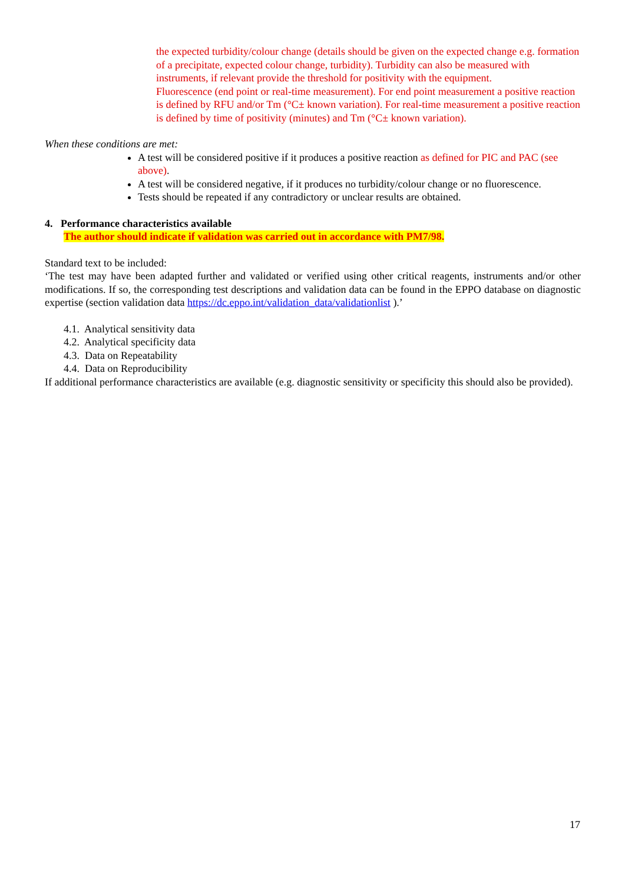the expected turbidity/colour change (details should be given on the expected change e.g. formation of a precipitate, expected colour change, turbidity). Turbidity can also be measured with instruments, if relevant provide the threshold for positivity with the equipment.
Fluorescence (end point or real-time measurement). For end point measurement a positive reaction is defined by RFU and/or Tm (°C± known variation). For real-time measurement a positive reaction is defined by time of positivity (minutes) and Tm (°C± known variation).
When these conditions are met:
A test will be considered positive if it produces a positive reaction as defined for PIC and PAC (see above).
A test will be considered negative, if it produces no turbidity/colour change or no fluorescence.
Tests should be repeated if any contradictory or unclear results are obtained.
4. Performance characteristics available
The author should indicate if validation was carried out in accordance with PM7/98.
Standard text to be included:
‘The test may have been adapted further and validated or verified using other critical reagents, instruments and/or other modifications. If so, the corresponding test descriptions and validation data can be found in the EPPO database on diagnostic expertise (section validation data https://dc.eppo.int/validation_data/validationlist ).’
4.1. Analytical sensitivity data
4.2. Analytical specificity data
4.3. Data on Repeatability
4.4. Data on Reproducibility
If additional performance characteristics are available (e.g. diagnostic sensitivity or specificity this should also be provided).
17